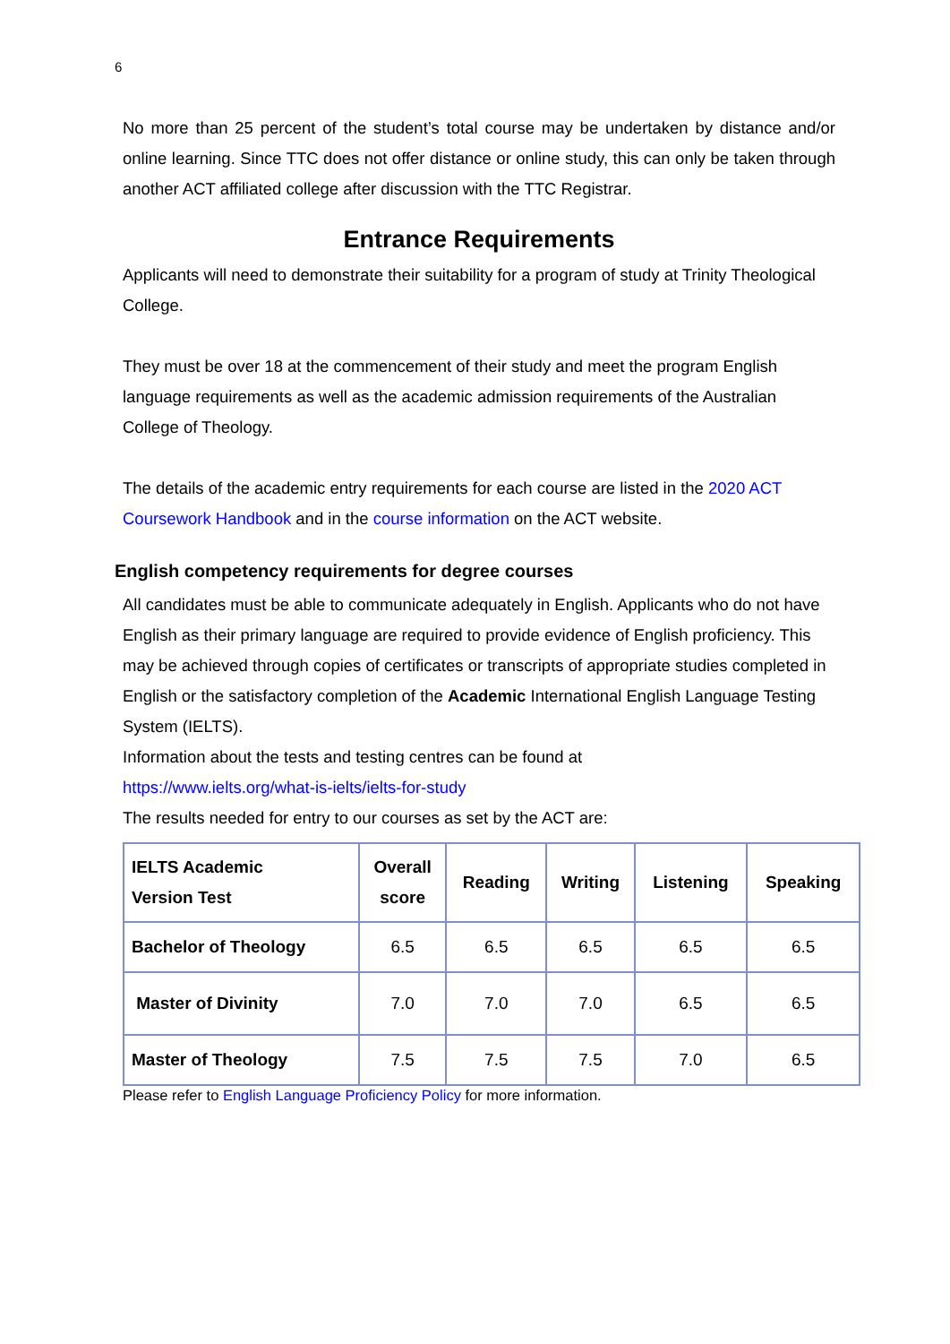6
No more than 25 percent of the student’s total course may be undertaken by distance and/or online learning. Since TTC does not offer distance or online study, this can only be taken through another ACT affiliated college after discussion with the TTC Registrar.
Entrance Requirements
Applicants will need to demonstrate their suitability for a program of study at Trinity Theological College.
They must be over 18 at the commencement of their study and meet the program English language requirements as well as the academic admission requirements of the Australian College of Theology.
The details of the academic entry requirements for each course are listed in the 2020 ACT Coursework Handbook and in the course information on the ACT website.
English competency requirements for degree courses
All candidates must be able to communicate adequately in English. Applicants who do not have English as their primary language are required to provide evidence of English proficiency. This may be achieved through copies of certificates or transcripts of appropriate studies completed in English or the satisfactory completion of the Academic International English Language Testing System (IELTS).
Information about the tests and testing centres can be found at
https://www.ielts.org/what-is-ielts/ielts-for-study
The results needed for entry to our courses as set by the ACT are:
| IELTS Academic Version Test | Overall score | Reading | Writing | Listening | Speaking |
| --- | --- | --- | --- | --- | --- |
| Bachelor of Theology | 6.5 | 6.5 | 6.5 | 6.5 | 6.5 |
| Master of Divinity | 7.0 | 7.0 | 7.0 | 6.5 | 6.5 |
| Master of Theology | 7.5 | 7.5 | 7.5 | 7.0 | 6.5 |
Please refer to English Language Proficiency Policy for more information.